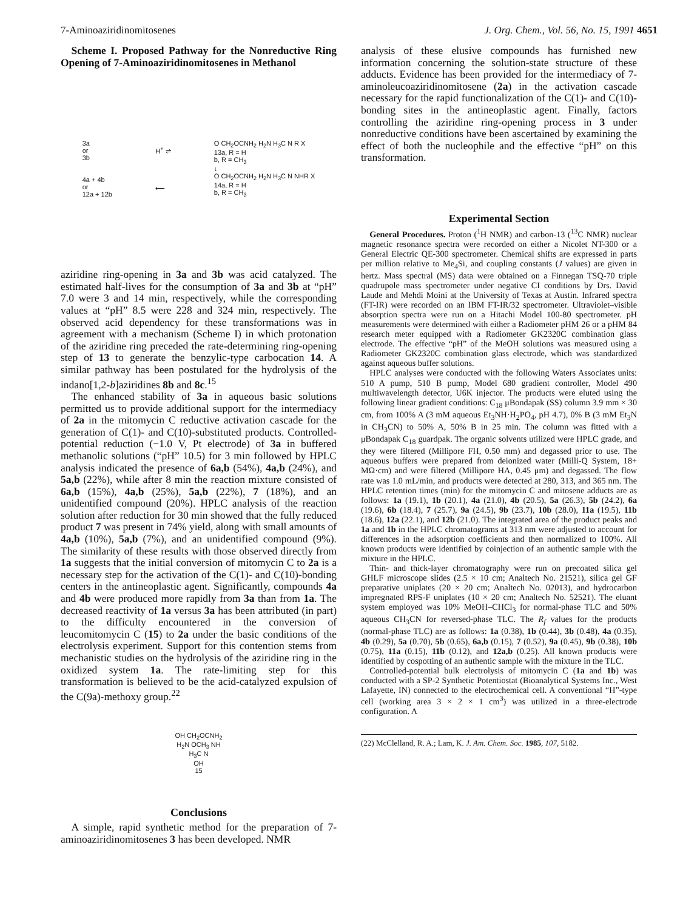7-Aminoaziridinomitosenes J. Org. Chem., Vol. 56, No. 15, 1991 4651
Scheme I. Proposed Pathway for the Nonreductive Ring Opening of 7-Aminoaziridinomitosenes in Methanol
3a
or
3b
4a + 4b
or
12a + 12b
H<sup>+</sup> ⇌
⟵
O CH<sub>2</sub>OCNH<sub>2</sub> H<sub>2</sub>N H<sub>3</sub>C N R X
13a, R = H
b, R = CH<sub>3</sub>
↓
O CH<sub>2</sub>OCNH<sub>2</sub> H<sub>2</sub>N H<sub>3</sub>C N NHR X
14a, R = H
b, R = CH<sub>3</sub>
aziridine ring-opening in 3a and 3b was acid catalyzed. The estimated half-lives for the consumption of 3a and 3b at “pH” 7.0 were 3 and 14 min, respectively, while the corresponding values at “pH” 8.5 were 228 and 324 min, respectively. The observed acid dependency for these transformations was in agreement with a mechanism (Scheme I) in which protonation of the aziridine ring preceded the rate-determining ring-opening step of 13 to generate the benzylic-type carbocation 14. A similar pathway has been postulated for the hydrolysis of the indano[1,2-b]aziridines 8b and 8c.<sup>15</sup>
The enhanced stability of 3a in aqueous basic solutions permitted us to provide additional support for the intermediacy of 2a in the mitomycin C reductive activation cascade for the generation of C(1)- and C(10)-substituted products. Controlled-potential reduction (−1.0 V, Pt electrode) of 3a in buffered methanolic solutions (“pH” 10.5) for 3 min followed by HPLC analysis indicated the presence of 6a,b (54%), 4a,b (24%), and 5a,b (22%), while after 8 min the reaction mixture consisted of 6a,b (15%), 4a,b (25%), 5a,b (22%), 7 (18%), and an unidentified compound (20%). HPLC analysis of the reaction solution after reduction for 30 min showed that the fully reduced product 7 was present in 74% yield, along with small amounts of 4a,b (10%), 5a,b (7%), and an unidentified compound (9%). The similarity of these results with those observed directly from 1a suggests that the initial conversion of mitomycin C to 2a is a necessary step for the activation of the C(1)- and C(10)-bonding centers in the antineoplastic agent. Significantly, compounds 4a and 4b were produced more rapidly from 3a than from 1a. The decreased reactivity of 1a versus 3a has been attributed (in part) to the difficulty encountered in the conversion of leucomitomycin C (15) to 2a under the basic conditions of the electrolysis experiment. Support for this contention stems from mechanistic studies on the hydrolysis of the aziridine ring in the oxidized system 1a. The rate-limiting step for this transformation is believed to be the acid-catalyzed expulsion of the C(9a)-methoxy group.<sup>22</sup>
OH CH<sub>2</sub>OCNH<sub>2</sub>
H<sub>2</sub>N OCH<sub>3</sub> NH
H<sub>3</sub>C N
OH
15
Conclusions
A simple, rapid synthetic method for the preparation of 7-aminoaziridinomitosenes 3 has been developed. NMR
analysis of these elusive compounds has furnished new information concerning the solution-state structure of these adducts. Evidence has been provided for the intermediacy of 7-aminoleucoaziridinomitosene (2a) in the activation cascade necessary for the rapid functionalization of the C(1)- and C(10)-bonding sites in the antineoplastic agent. Finally, factors controlling the aziridine ring-opening process in 3 under nonreductive conditions have been ascertained by examining the effect of both the nucleophile and the effective “pH” on this transformation.
Experimental Section
General Procedures. Proton (<sup>1</sup>H NMR) and carbon-13 (<sup>13</sup>C NMR) nuclear magnetic resonance spectra were recorded on either a Nicolet NT-300 or a General Electric QE-300 spectrometer. Chemical shifts are expressed in parts per million relative to Me<sub>4</sub>Si, and coupling constants (J values) are given in hertz. Mass spectral (MS) data were obtained on a Finnegan TSQ-70 triple quadrupole mass spectrometer under negative CI conditions by Drs. David Laude and Mehdi Moini at the University of Texas at Austin. Infrared spectra (FT-IR) were recorded on an IBM FT-IR/32 spectrometer. Ultraviolet–visible absorption spectra were run on a Hitachi Model 100-80 spectrometer. pH measurements were determined with either a Radiometer pHM 26 or a pHM 84 research meter equipped with a Radiometer GK2320C combination glass electrode. The effective “pH” of the MeOH solutions was measured using a Radiometer GK2320C combination glass electrode, which was standardized against aqueous buffer solutions.
HPLC analyses were conducted with the following Waters Associates units: 510 A pump, 510 B pump, Model 680 gradient controller, Model 490 multiwavelength detector, U6K injector. The products were eluted using the following linear gradient conditions: C<sub>18</sub> μBondapak (SS) column 3.9 mm × 30 cm, from 100% A (3 mM aqueous Et<sub>3</sub>NH·H<sub>2</sub>PO<sub>4</sub>, pH 4.7), 0% B (3 mM Et<sub>3</sub>N in CH<sub>3</sub>CN) to 50% A, 50% B in 25 min. The column was fitted with a μBondapak C<sub>18</sub> guardpak. The organic solvents utilized were HPLC grade, and they were filtered (Millipore FH, 0.50 mm) and degassed prior to use. The aqueous buffers were prepared from deionized water (Milli-Q System, 18+ MΩ·cm) and were filtered (Millipore HA, 0.45 μm) and degassed. The flow rate was 1.0 mL/min, and products were detected at 280, 313, and 365 nm. The HPLC retention times (min) for the mitomycin C and mitosene adducts are as follows: 1a (19.1), 1b (20.1), 4a (21.0), 4b (20.5), 5a (26.3), 5b (24.2), 6a (19.6), 6b (18.4), 7 (25.7), 9a (24.5), 9b (23.7), 10b (28.0), 11a (19.5), 11b (18.6), 12a (22.1), and 12b (21.0). The integrated area of the product peaks and 1a and 1b in the HPLC chromatograms at 313 nm were adjusted to account for differences in the adsorption coefficients and then normalized to 100%. All known products were identified by coinjection of an authentic sample with the mixture in the HPLC.
Thin- and thick-layer chromatography were run on precoated silica gel GHLF microscope slides (2.5 × 10 cm; Analtech No. 21521), silica gel GF preparative uniplates (20 × 20 cm; Analtech No. 02013), and hydrocarbon impregnated RPS-F uniplates (10 × 20 cm; Analtech No. 52521). The eluant system employed was 10% MeOH–CHCl<sub>3</sub> for normal-phase TLC and 50% aqueous CH<sub>3</sub>CN for reversed-phase TLC. The R<sub>f</sub> values for the products (normal-phase TLC) are as follows: 1a (0.38), 1b (0.44), 3b (0.48), 4a (0.35), 4b (0.29), 5a (0.70), 5b (0.65), 6a,b (0.15), 7 (0.52), 9a (0.45), 9b (0.38), 10b (0.75), 11a (0.15), 11b (0.12), and 12a,b (0.25). All known products were identified by cospotting of an authentic sample with the mixture in the TLC.
Controlled-potential bulk electrolysis of mitomycin C (1a and 1b) was conducted with a SP-2 Synthetic Potentiostat (Bioanalytical Systems Inc., West Lafayette, IN) connected to the electrochemical cell. A conventional “H”-type cell (working area 3 × 2 × 1 cm<sup>3</sup>) was utilized in a three-electrode configuration. A
(22) McClelland, R. A.; Lam, K. J. Am. Chem. Soc. 1985, 107, 5182.